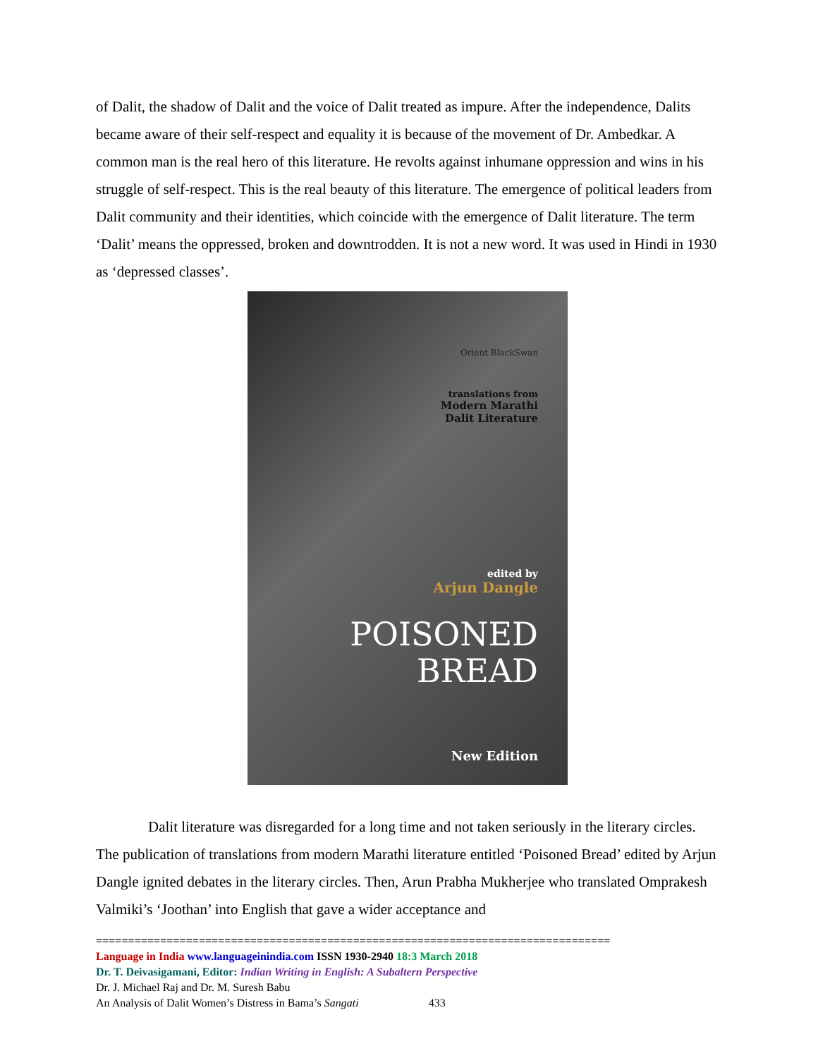of Dalit, the shadow of Dalit and the voice of Dalit treated as impure. After the independence, Dalits became aware of their self-respect and equality it is because of the movement of Dr. Ambedkar. A common man is the real hero of this literature. He revolts against inhumane oppression and wins in his struggle of self-respect. This is the real beauty of this literature. The emergence of political leaders from Dalit community and their identities, which coincide with the emergence of Dalit literature. The term ‘Dalit’ means the oppressed, broken and downtrodden. It is not a new word. It was used in Hindi in 1930 as ‘depressed classes’.
Orient BlackSwan
translations from
Modern Marathi
Dalit Literature
edited by
Arjun Dangle
POISONED
BREAD
New Edition
Dalit literature was disregarded for a long time and not taken seriously in the literary circles. The publication of translations from modern Marathi literature entitled ‘Poisoned Bread’ edited by Arjun Dangle ignited debates in the literary circles. Then, Arun Prabha Mukherjee who translated Omprakesh Valmiki’s ‘Joothan’ into English that gave a wider acceptance and
================================================================================
Language in India www.languageinindia.com ISSN 1930-2940 18:3 March 2018
Dr. T. Deivasigamani, Editor: Indian Writing in English: A Subaltern Perspective
Dr. J. Michael Raj and Dr. M. Suresh Babu
An Analysis of Dalit Women’s Distress in Bama’s Sangati 433